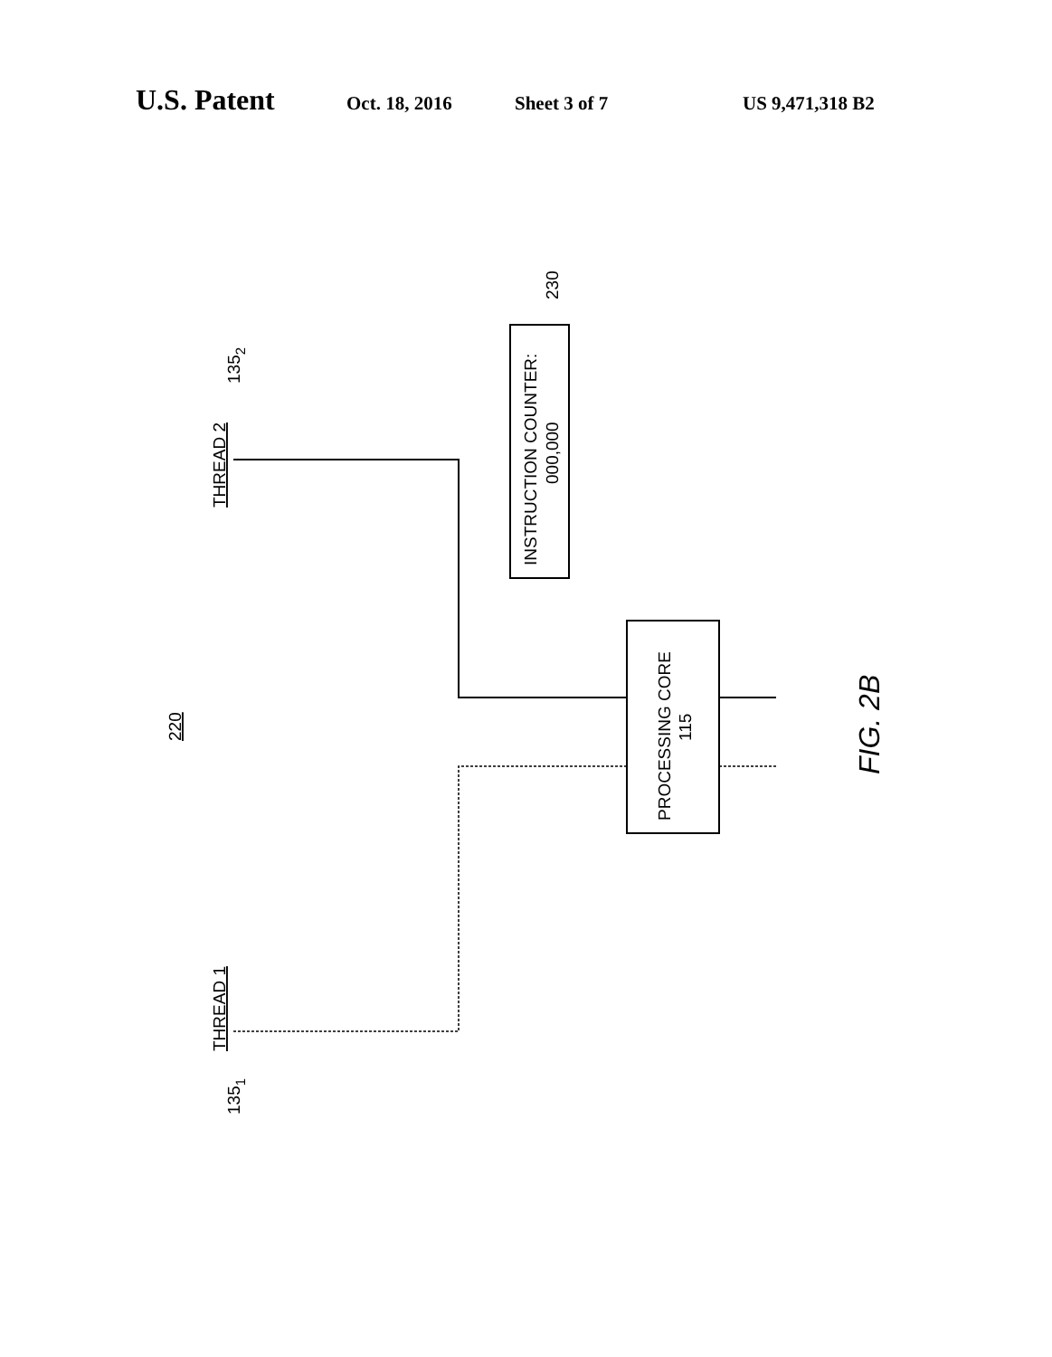U.S. Patent Oct. 18, 2016 Sheet 3 of 7 US 9,471,318 B2
INSTRUCTION COUNTER:
000,000
PROCESSING CORE
115
THREAD 2
THREAD 1
220
1352
1351
230
FIG. 2B